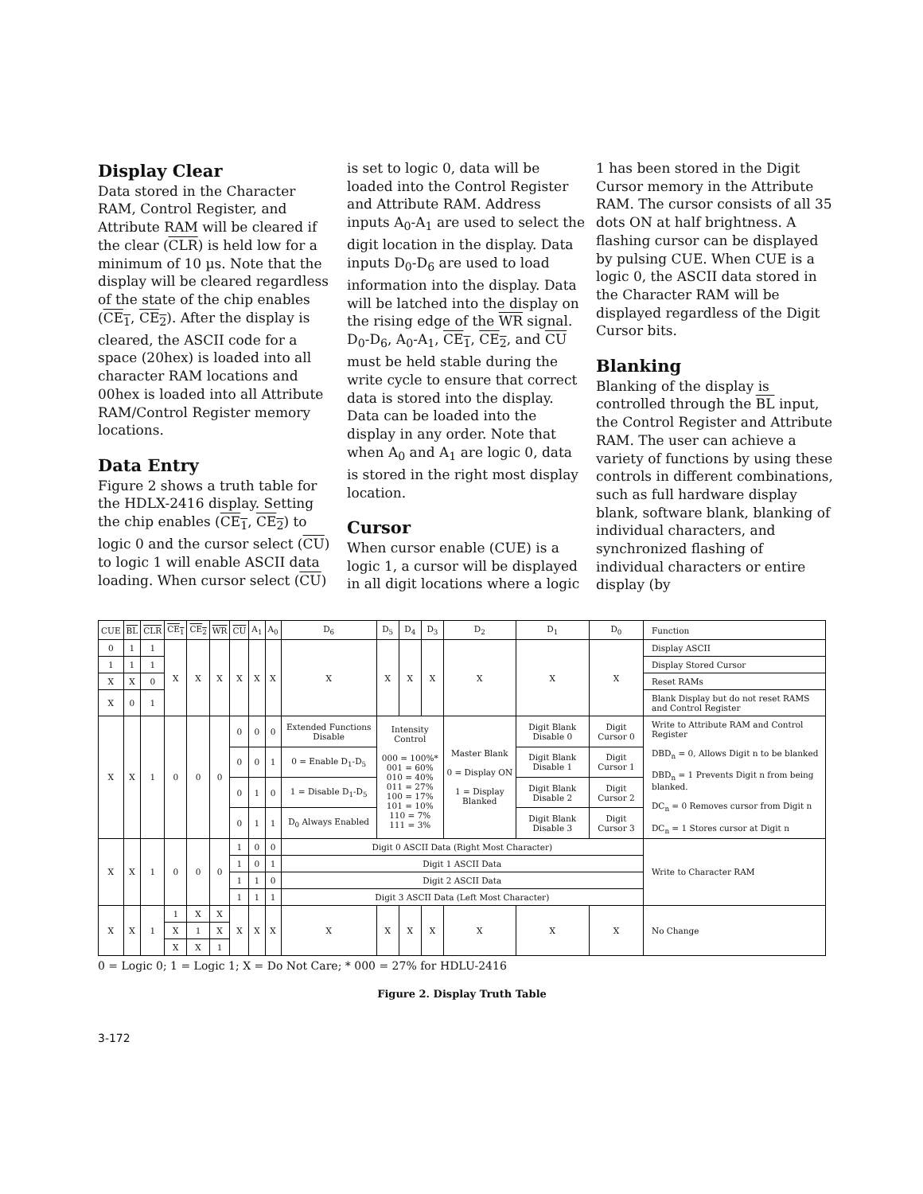Display Clear
Data stored in the Character RAM, Control Register, and Attribute RAM will be cleared if the clear (CLR) is held low for a minimum of 10 µs. Note that the display will be cleared regardless of the state of the chip enables (CE<sub>1</sub>, CE<sub>2</sub>). After the display is cleared, the ASCII code for a space (20hex) is loaded into all character RAM locations and 00hex is loaded into all Attribute RAM/Control Register memory locations.
Data Entry
Figure 2 shows a truth table for the HDLX-2416 display. Setting the chip enables (CE<sub>1</sub>, CE<sub>2</sub>) to logic 0 and the cursor select (CU) to logic 1 will enable ASCII data loading. When cursor select (CU)
is set to logic 0, data will be loaded into the Control Register and Attribute RAM. Address inputs A<sub>0</sub>-A<sub>1</sub> are used to select the digit location in the display. Data inputs D<sub>0</sub>-D<sub>6</sub> are used to load information into the display. Data will be latched into the display on the rising edge of the WR signal. D<sub>0</sub>-D<sub>6</sub>, A<sub>0</sub>-A<sub>1</sub>, CE<sub>1</sub>, CE<sub>2</sub>, and CU must be held stable during the write cycle to ensure that correct data is stored into the display. Data can be loaded into the display in any order. Note that when A<sub>0</sub> and A<sub>1</sub> are logic 0, data is stored in the right most display location.
Cursor
When cursor enable (CUE) is a logic 1, a cursor will be displayed in all digit locations where a logic
1 has been stored in the Digit Cursor memory in the Attribute RAM. The cursor consists of all 35 dots ON at half brightness. A flashing cursor can be displayed by pulsing CUE. When CUE is a logic 0, the ASCII data stored in the Character RAM will be displayed regardless of the Digit Cursor bits.
Blanking
Blanking of the display is controlled through the BL input, the Control Register and Attribute RAM. The user can achieve a variety of functions by using these controls in different combinations, such as full hardware display blank, software blank, blanking of individual characters, and synchronized flashing of individual characters or entire display (by
| CUE | BL | CLR | CE<sub>1</sub> | CE<sub>2</sub> | WR | CU | A<sub>1</sub> | A<sub>0</sub> | D<sub>6</sub> | D<sub>5</sub> | D<sub>4</sub> | D<sub>3</sub> | D<sub>2</sub> | D<sub>1</sub> | D<sub>0</sub> | Function |
| 0 | 1 | 1 | X | X | X | X | X | X | X | X | X | X | X | X | X | Display ASCII |
| 1 | 1 | 1 | | | | | | | | | | | | | | Display Stored Cursor |
| X | X | 0 | | | | | | | | | | | | | | Reset RAMs |
| X | 0 | 1 | | | | | | | | | | | | | | Blank Display but do not reset RAMS and Control Register |
| X | X | 1 | 0 | 0 | 0 | 0 | 0 | 0 | Extended Functions Disable | Intensity Control 000 = 100%* 001 = 60% 010 = 40% 011 = 27% 100 = 17% 101 = 10% 110 = 7% 111 = 3% | | | Master Blank 0 = Display ON 1 = Display Blanked | Digit Blank Disable 0 | Digit Cursor 0 | Write to Attribute RAM and Control Register DBD<sub>n</sub> = 0, Allows Digit n to be blanked DBD<sub>n</sub> = 1 Prevents Digit n from being blanked. DC<sub>n</sub> = 0 Removes cursor from Digit n DC<sub>n</sub> = 1 Stores cursor at Digit n |
| | | | | | | 0 | 0 | 1 | 0 = Enable D<sub>1</sub>-D<sub>5</sub> | | | | | Digit Blank Disable 1 | Digit Cursor 1 | |
| | | | | | | 0 | 1 | 0 | 1 = Disable D<sub>1</sub>-D<sub>5</sub> | | | | | Digit Blank Disable 2 | Digit Cursor 2 | |
| | | | | | | 0 | 1 | 1 | D<sub>0</sub> Always Enabled | | | | | Digit Blank Disable 3 | Digit Cursor 3 | |
| X | X | 1 | 0 | 0 | 0 | 1 | 0 | 0 | Digit 0 ASCII Data (Right Most Character) | | | | | | | Write to Character RAM |
| | | | | | | 1 | 0 | 1 | Digit 1 ASCII Data | | | | | | | |
| | | | | | | 1 | 1 | 0 | Digit 2 ASCII Data | | | | | | | |
| | | | | | | 1 | 1 | 1 | Digit 3 ASCII Data (Left Most Character) | | | | | | | |
| X | X | 1 | 1 | X | X | X | X | X | X | X | X | X | X | X | X | No Change |
| | | | X | 1 | X | | | | | | | | | | | |
| | | | X | X | 1 | | | | | | | | | | | |
0 = Logic 0; 1 = Logic 1; X = Do Not Care; * 000 = 27% for HDLU-2416
Figure 2. Display Truth Table
3-172